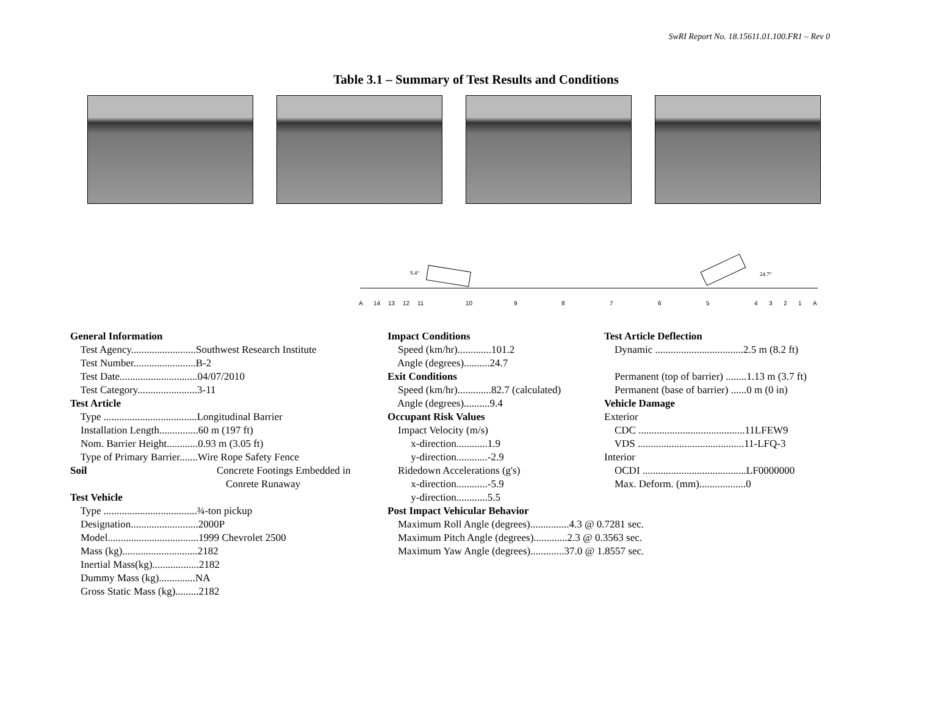SwRI Report No. 18.15611.01.100.FR1 – Rev 0
Table 3.1 – Summary of Test Results and Conditions
A1413121110987654321A
9.4°
24.7°
General Information Test Agency.........................Southwest Research Institute Test Number........................B-2 Test Date..............................04/07/2010 Test Category.......................3-11 Test Article Type ....................................Longitudinal Barrier Installation Length...............60 m (197 ft) Nom. Barrier Height............0.93 m (3.05 ft) Type of Primary Barrier.......Wire Rope Safety Fence Soil Concrete Footings Embedded in Conrete Runaway Test Vehicle Type ....................................¾-ton pickup Designation..........................2000P Model...................................1999 Chevrolet 2500 Mass (kg).............................2182 Inertial Mass(kg)..................2182 Dummy Mass (kg)..............NA Gross Static Mass (kg).........2182
Impact Conditions Speed (km/hr).............101.2 Angle (degrees)..........24.7 Exit Conditions Speed (km/hr).............82.7 (calculated) Angle (degrees)..........9.4 Occupant Risk Values Impact Velocity (m/s) x-direction............1.9 y-direction............-2.9 Ridedown Accelerations (g's) x-direction............-5.9 y-direction............5.5 Post Impact Vehicular Behavior Maximum Roll Angle (degrees)...............4.3 @ 0.7281 sec. Maximum Pitch Angle (degrees).............2.3 @ 0.3563 sec. Maximum Yaw Angle (degrees).............37.0 @ 1.8557 sec.
Test Article Deflection Dynamic ..................................2.5 m (8.2 ft) Permanent (top of barrier) ........1.13 m (3.7 ft) Permanent (base of barrier) ......0 m (0 in) Vehicle Damage Exterior CDC .........................................11LFEW9 VDS .........................................11-LFQ-3 Interior OCDI ........................................LF0000000 Max. Deform. (mm)..................0